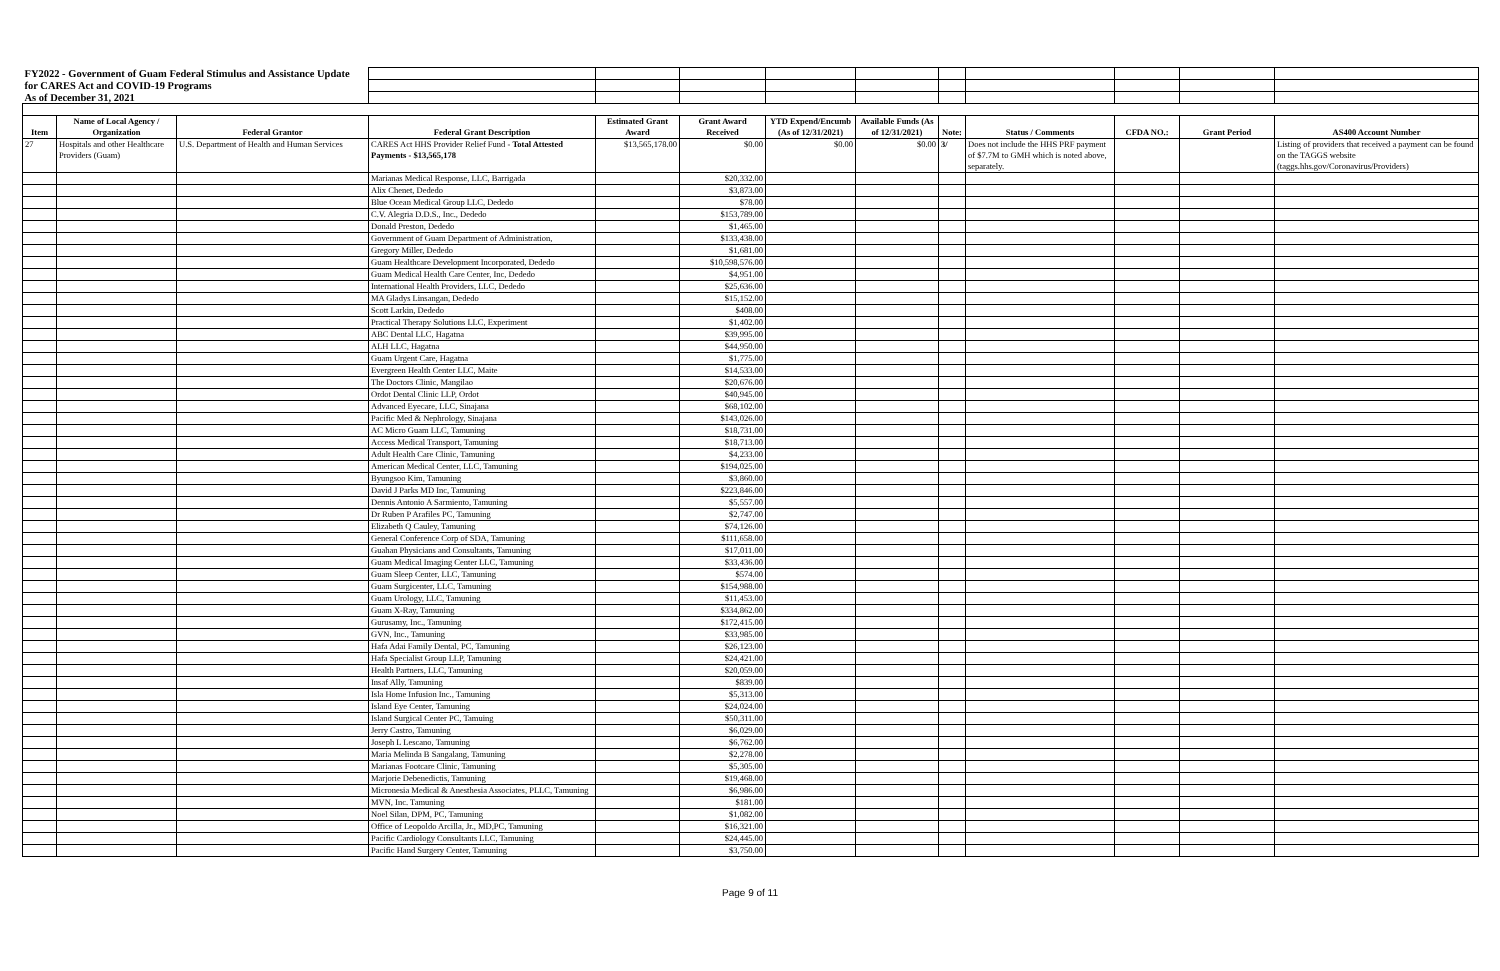| FY2022 - Government of Guam Federal Stimulus and Assistance Update | | | | | | | | | | | | |
| for CARES Act and COVID-19 Programs | | | | | | | | | | | | |
| As of December 31, 2021 | | | | | | | | | | | | |
| Item | Name of Local Agency / Organization | Federal Grantor | Federal Grant Description | Estimated Grant Award | Grant Award Received | YTD Expend/Encumb (As of 12/31/2021) | Available Funds (As of 12/31/2021) | Note: | Status / Comments | CFDA NO.: | Grant Period | AS400 Account Number |
| 27 | Hospitals and other Healthcare Providers (Guam) | U.S. Department of Health and Human Services | CARES Act HHS Provider Relief Fund - Total Attested Payments - $13,565,178 | $13,565,178.00 | $0.00 | $0.00 | $0.00 | 3/ | Does not include the HHS PRF payment of $7.7M to GMH which is noted above, separately. | | | Listing of providers that received a payment can be found on the TAGGS website (taggs.hhs.gov/Coronavirus/Providers) |
| | | | Marianas Medical Response, LLC, Barrigada | | $20,332.00 | | | | | | | |
| | | | Alix Chenet, Dededo | | $3,873.00 | | | | | | | |
| | | | Blue Ocean Medical Group LLC, Dededo | | $78.00 | | | | | | | |
| | | | C.V. Alegria D.D.S., Inc., Dededo | | $153,789.00 | | | | | | | |
| | | | Donald Preston, Dededo | | $1,465.00 | | | | | | | |
| | | | Government of Guam Department of Administration, | | $133,438.00 | | | | | | | |
| | | | Gregory Miller, Dededo | | $1,681.00 | | | | | | | |
| | | | Guam Healthcare Development Incorporated, Dededo | | $10,598,576.00 | | | | | | | |
| | | | Guam Medical Health Care Center, Inc, Dededo | | $4,951.00 | | | | | | | |
| | | | International Health Providers, LLC, Dededo | | $25,636.00 | | | | | | | |
| | | | MA Gladys Linsangan, Dededo | | $15,152.00 | | | | | | | |
| | | | Scott Larkin, Dededo | | $408.00 | | | | | | | |
| | | | Practical Therapy Solutions LLC, Experiment | | $1,402.00 | | | | | | | |
| | | | ABC Dental LLC, Hagatna | | $39,995.00 | | | | | | | |
| | | | ALH LLC, Hagatna | | $44,950.00 | | | | | | | |
| | | | Guam Urgent Care, Hagatna | | $1,775.00 | | | | | | | |
| | | | Evergreen Health Center LLC, Maite | | $14,533.00 | | | | | | | |
| | | | The Doctors Clinic, Mangilao | | $20,676.00 | | | | | | | |
| | | | Ordot Dental Clinic LLP, Ordot | | $40,945.00 | | | | | | | |
| | | | Advanced Eyecare, LLC, Sinajana | | $68,102.00 | | | | | | | |
| | | | Pacific Med & Nephrology, Sinajana | | $143,026.00 | | | | | | | |
| | | | AC Micro Guam LLC, Tamuning | | $18,731.00 | | | | | | | |
| | | | Access Medical Transport, Tamuning | | $18,713.00 | | | | | | | |
| | | | Adult Health Care Clinic, Tamuning | | $4,233.00 | | | | | | | |
| | | | American Medical Center, LLC, Tamuning | | $194,025.00 | | | | | | | |
| | | | Byungsoo Kim, Tamuning | | $3,860.00 | | | | | | | |
| | | | David J Parks MD Inc, Tamuning | | $223,846.00 | | | | | | | |
| | | | Dennis Antonio A Sarmiento, Tamuning | | $5,557.00 | | | | | | | |
| | | | Dr Ruben P Arafiles PC, Tamuning | | $2,747.00 | | | | | | | |
| | | | Elizabeth Q Cauley, Tamuning | | $74,126.00 | | | | | | | |
| | | | General Conference Corp of SDA, Tamuning | | $111,658.00 | | | | | | | |
| | | | Guahan Physicians and Consultants, Tamuning | | $17,011.00 | | | | | | | |
| | | | Guam Medical Imaging Center LLC, Tamuning | | $33,436.00 | | | | | | | |
| | | | Guam Sleep Center, LLC, Tamuning | | $574.00 | | | | | | | |
| | | | Guam Surgicenter, LLC, Tamuning | | $154,988.00 | | | | | | | |
| | | | Guam Urology, LLC, Tamuning | | $11,453.00 | | | | | | | |
| | | | Guam X-Ray, Tamuning | | $334,862.00 | | | | | | | |
| | | | Gurusamy, Inc., Tamuning | | $172,415.00 | | | | | | | |
| | | | GVN, Inc., Tamuning | | $33,985.00 | | | | | | | |
| | | | Hafa Adai Family Dental, PC, Tamuning | | $26,123.00 | | | | | | | |
| | | | Hafa Specialist Group LLP, Tamuning | | $24,421.00 | | | | | | | |
| | | | Health Partners, LLC, Tamuning | | $20,059.00 | | | | | | | |
| | | | Insaf Ally, Tamuning | | $839.00 | | | | | | | |
| | | | Isla Home Infusion Inc., Tamuning | | $5,313.00 | | | | | | | |
| | | | Island Eye Center, Tamuning | | $24,024.00 | | | | | | | |
| | | | Island Surgical Center PC, Tamuing | | $50,311.00 | | | | | | | |
| | | | Jerry Castro, Tamuning | | $6,029.00 | | | | | | | |
| | | | Joseph L Lescano, Tamuning | | $6,762.00 | | | | | | | |
| | | | Maria Melinda B Sangalang, Tamuning | | $2,278.00 | | | | | | | |
| | | | Marianas Footcare Clinic, Tamuning | | $5,305.00 | | | | | | | |
| | | | Marjorie Debenedictis, Tamuning | | $19,468.00 | | | | | | | |
| | | | Micronesia Medical & Anesthesia Associates, PLLC, Tamuning | | $6,986.00 | | | | | | | |
| | | | MVN, Inc. Tamuning | | $181.00 | | | | | | | |
| | | | Noel Silan, DPM, PC, Tamuning | | $1,082.00 | | | | | | | |
| | | | Office of Leopoldo Arcilla, Jr., MD,PC, Tamuning | | $16,321.00 | | | | | | | |
| | | | Pacific Cardiology Consultants LLC, Tamuning | | $24,445.00 | | | | | | | |
| | | | Pacific Hand Surgery Center, Tamuning | | $3,750.00 | | | | | | | |
Page 9 of 11